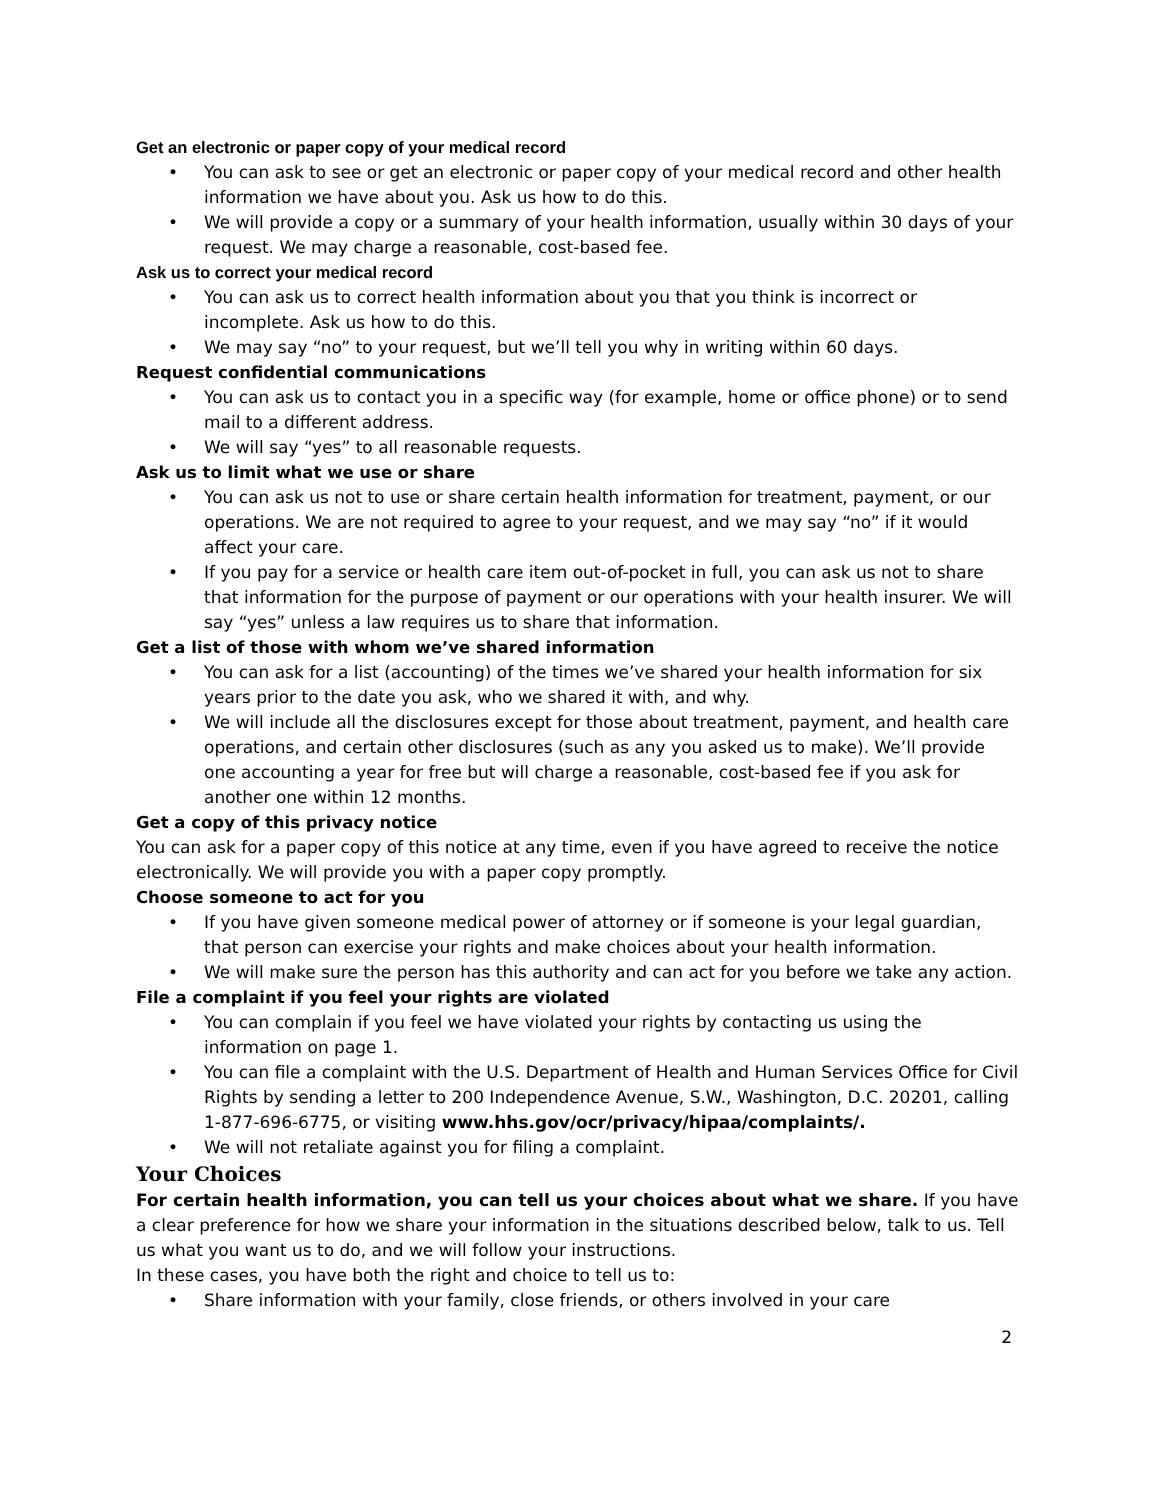Get an electronic or paper copy of your medical record
• You can ask to see or get an electronic or paper copy of your medical record and other health information we have about you. Ask us how to do this.
• We will provide a copy or a summary of your health information, usually within 30 days of your request. We may charge a reasonable, cost-based fee.
Ask us to correct your medical record
• You can ask us to correct health information about you that you think is incorrect or incomplete. Ask us how to do this.
• We may say “no” to your request, but we’ll tell you why in writing within 60 days.
Request confidential communications
• You can ask us to contact you in a specific way (for example, home or office phone) or to send mail to a different address.
• We will say “yes” to all reasonable requests.
Ask us to limit what we use or share
• You can ask us not to use or share certain health information for treatment, payment, or our operations. We are not required to agree to your request, and we may say “no” if it would affect your care.
• If you pay for a service or health care item out-of-pocket in full, you can ask us not to share that information for the purpose of payment or our operations with your health insurer. We will say “yes” unless a law requires us to share that information.
Get a list of those with whom we’ve shared information
• You can ask for a list (accounting) of the times we’ve shared your health information for six years prior to the date you ask, who we shared it with, and why.
• We will include all the disclosures except for those about treatment, payment, and health care operations, and certain other disclosures (such as any you asked us to make). We’ll provide one accounting a year for free but will charge a reasonable, cost-based fee if you ask for another one within 12 months.
Get a copy of this privacy notice
You can ask for a paper copy of this notice at any time, even if you have agreed to receive the notice electronically. We will provide you with a paper copy promptly.
Choose someone to act for you
• If you have given someone medical power of attorney or if someone is your legal guardian, that person can exercise your rights and make choices about your health information.
• We will make sure the person has this authority and can act for you before we take any action.
File a complaint if you feel your rights are violated
• You can complain if you feel we have violated your rights by contacting us using the information on page 1.
• You can file a complaint with the U.S. Department of Health and Human Services Office for Civil Rights by sending a letter to 200 Independence Avenue, S.W., Washington, D.C. 20201, calling 1-877-696-6775, or visiting www.hhs.gov/ocr/privacy/hipaa/complaints/.
• We will not retaliate against you for filing a complaint.
Your Choices
For certain health information, you can tell us your choices about what we share. If you have a clear preference for how we share your information in the situations described below, talk to us. Tell us what you want us to do, and we will follow your instructions.
In these cases, you have both the right and choice to tell us to:
• Share information with your family, close friends, or others involved in your care
2